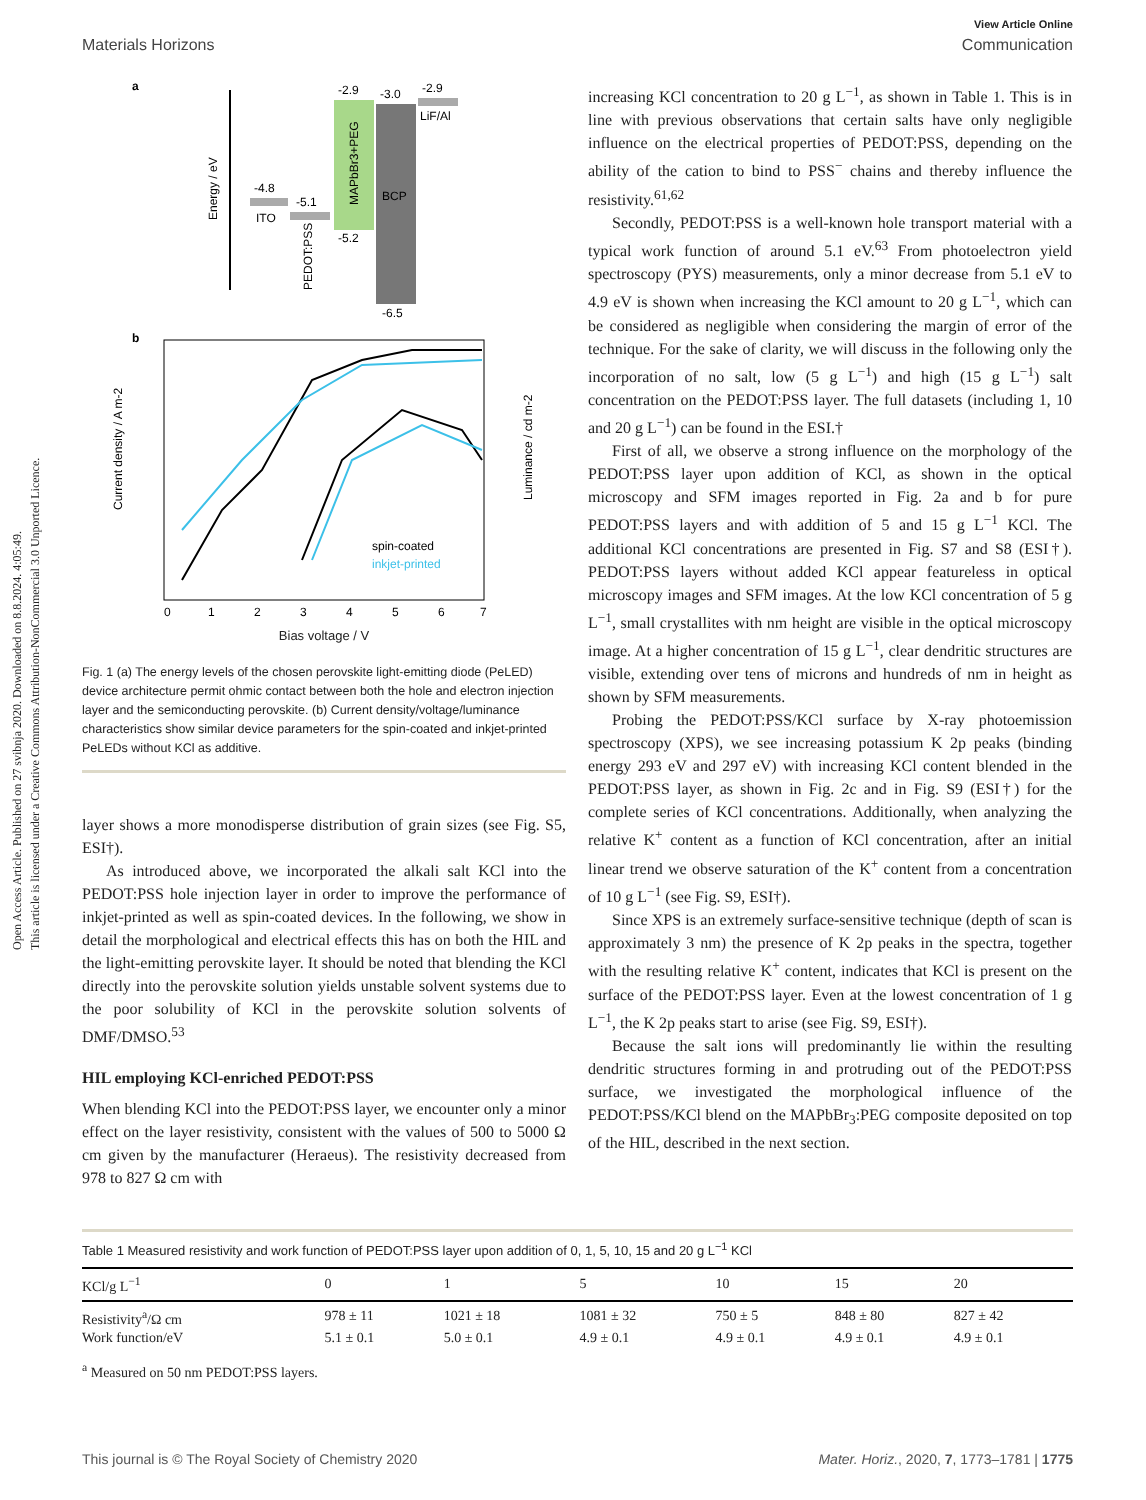View Article Online
Materials Horizons Communication
a
Energy / eV
-4.8
ITO
-5.1
PEDOT:PSS
-2.9
MAPbBr3+PEG
-5.2
-3.0
BCP
-6.5
-2.9
LiF/Al
b
Current density / A m-2
Luminance / cd m-2
spin-coated
inkjet-printed
0
1
2
3
4
5
6
7
Bias voltage / V
Fig. 1 (a) The energy levels of the chosen perovskite light-emitting diode (PeLED) device architecture permit ohmic contact between both the hole and electron injection layer and the semiconducting perovskite. (b) Current density/voltage/luminance characteristics show similar device parameters for the spin-coated and inkjet-printed PeLEDs without KCl as additive.
layer shows a more monodisperse distribution of grain sizes (see Fig. S5, ESI†).
As introduced above, we incorporated the alkali salt KCl into the PEDOT:PSS hole injection layer in order to improve the performance of inkjet-printed as well as spin-coated devices. In the following, we show in detail the morphological and electrical effects this has on both the HIL and the light-emitting perovskite layer. It should be noted that blending the KCl directly into the perovskite solution yields unstable solvent systems due to the poor solubility of KCl in the perovskite solution solvents of DMF/DMSO.<sup>53</sup>
HIL employing KCl-enriched PEDOT:PSS
When blending KCl into the PEDOT:PSS layer, we encounter only a minor effect on the layer resistivity, consistent with the values of 500 to 5000 Ω cm given by the manufacturer (Heraeus). The resistivity decreased from 978 to 827 Ω cm with
increasing KCl concentration to 20 g L<sup>−1</sup>, as shown in Table 1. This is in line with previous observations that certain salts have only negligible influence on the electrical properties of PEDOT:PSS, depending on the ability of the cation to bind to PSS<sup>−</sup> chains and thereby influence the resistivity.<sup>61,62</sup>
Secondly, PEDOT:PSS is a well-known hole transport material with a typical work function of around 5.1 eV.<sup>63</sup> From photoelectron yield spectroscopy (PYS) measurements, only a minor decrease from 5.1 eV to 4.9 eV is shown when increasing the KCl amount to 20 g L<sup>−1</sup>, which can be considered as negligible when considering the margin of error of the technique. For the sake of clarity, we will discuss in the following only the incorporation of no salt, low (5 g L<sup>−1</sup>) and high (15 g L<sup>−1</sup>) salt concentration on the PEDOT:PSS layer. The full datasets (including 1, 10 and 20 g L<sup>−1</sup>) can be found in the ESI.†
First of all, we observe a strong influence on the morphology of the PEDOT:PSS layer upon addition of KCl, as shown in the optical microscopy and SFM images reported in Fig. 2a and b for pure PEDOT:PSS layers and with addition of 5 and 15 g L<sup>−1</sup> KCl. The additional KCl concentrations are presented in Fig. S7 and S8 (ESI†). PEDOT:PSS layers without added KCl appear featureless in optical microscopy images and SFM images. At the low KCl concentration of 5 g L<sup>−1</sup>, small crystallites with nm height are visible in the optical microscopy image. At a higher concentration of 15 g L<sup>−1</sup>, clear dendritic structures are visible, extending over tens of microns and hundreds of nm in height as shown by SFM measurements.
Probing the PEDOT:PSS/KCl surface by X-ray photoemission spectroscopy (XPS), we see increasing potassium K 2p peaks (binding energy 293 eV and 297 eV) with increasing KCl content blended in the PEDOT:PSS layer, as shown in Fig. 2c and in Fig. S9 (ESI†) for the complete series of KCl concentrations. Additionally, when analyzing the relative K<sup>+</sup> content as a function of KCl concentration, after an initial linear trend we observe saturation of the K<sup>+</sup> content from a concentration of 10 g L<sup>−1</sup> (see Fig. S9, ESI†).
Since XPS is an extremely surface-sensitive technique (depth of scan is approximately 3 nm) the presence of K 2p peaks in the spectra, together with the resulting relative K<sup>+</sup> content, indicates that KCl is present on the surface of the PEDOT:PSS layer. Even at the lowest concentration of 1 g L<sup>−1</sup>, the K 2p peaks start to arise (see Fig. S9, ESI†).
Because the salt ions will predominantly lie within the resulting dendritic structures forming in and protruding out of the PEDOT:PSS surface, we investigated the morphological influence of the PEDOT:PSS/KCl blend on the MAPbBr<sub>3</sub>:PEG composite deposited on top of the HIL, described in the next section.
Table 1 Measured resistivity and work function of PEDOT:PSS layer upon addition of 0, 1, 5, 10, 15 and 20 g L<sup>−1</sup> KCl
| KCl/g L<sup>−1</sup> | 0 | 1 | 5 | 10 | 15 | 20 |
| --- | --- | --- | --- | --- | --- | --- |
| Resistivity<sup>a</sup>/Ω cm | 978 ± 11 | 1021 ± 18 | 1081 ± 32 | 750 ± 5 | 848 ± 80 | 827 ± 42 |
| Work function/eV | 5.1 ± 0.1 | 5.0 ± 0.1 | 4.9 ± 0.1 | 4.9 ± 0.1 | 4.9 ± 0.1 | 4.9 ± 0.1 |
<sup>a</sup> Measured on 50 nm PEDOT:PSS layers.
This journal is © The Royal Society of Chemistry 2020 Mater. Horiz., 2020, 7, 1773–1781 | 1775
Open Access Article. Published on 27 svibnja 2020. Downloaded on 8.8.2024. 4:05:49.
This article is licensed under a Creative Commons Attribution-NonCommercial 3.0 Unported Licence.